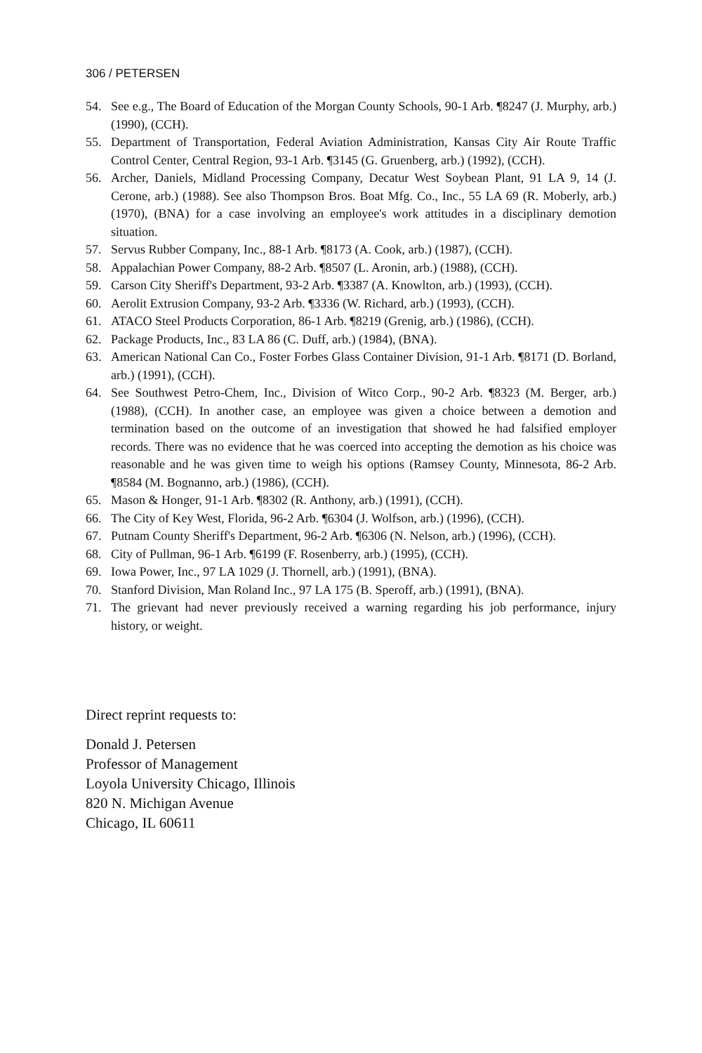306 / PETERSEN
54. See e.g., The Board of Education of the Morgan County Schools, 90-1 Arb. ¶8247 (J. Murphy, arb.) (1990), (CCH).
55. Department of Transportation, Federal Aviation Administration, Kansas City Air Route Traffic Control Center, Central Region, 93-1 Arb. ¶3145 (G. Gruenberg, arb.) (1992), (CCH).
56. Archer, Daniels, Midland Processing Company, Decatur West Soybean Plant, 91 LA 9, 14 (J. Cerone, arb.) (1988). See also Thompson Bros. Boat Mfg. Co., Inc., 55 LA 69 (R. Moberly, arb.) (1970), (BNA) for a case involving an employee's work attitudes in a disciplinary demotion situation.
57. Servus Rubber Company, Inc., 88-1 Arb. ¶8173 (A. Cook, arb.) (1987), (CCH).
58. Appalachian Power Company, 88-2 Arb. ¶8507 (L. Aronin, arb.) (1988), (CCH).
59. Carson City Sheriff's Department, 93-2 Arb. ¶3387 (A. Knowlton, arb.) (1993), (CCH).
60. Aerolit Extrusion Company, 93-2 Arb. ¶3336 (W. Richard, arb.) (1993), (CCH).
61. ATACO Steel Products Corporation, 86-1 Arb. ¶8219 (Grenig, arb.) (1986), (CCH).
62. Package Products, Inc., 83 LA 86 (C. Duff, arb.) (1984), (BNA).
63. American National Can Co., Foster Forbes Glass Container Division, 91-1 Arb. ¶8171 (D. Borland, arb.) (1991), (CCH).
64. See Southwest Petro-Chem, Inc., Division of Witco Corp., 90-2 Arb. ¶8323 (M. Berger, arb.) (1988), (CCH). In another case, an employee was given a choice between a demotion and termination based on the outcome of an investigation that showed he had falsified employer records. There was no evidence that he was coerced into accepting the demotion as his choice was reasonable and he was given time to weigh his options (Ramsey County, Minnesota, 86-2 Arb. ¶8584 (M. Bognanno, arb.) (1986), (CCH).
65. Mason & Honger, 91-1 Arb. ¶8302 (R. Anthony, arb.) (1991), (CCH).
66. The City of Key West, Florida, 96-2 Arb. ¶6304 (J. Wolfson, arb.) (1996), (CCH).
67. Putnam County Sheriff's Department, 96-2 Arb. ¶6306 (N. Nelson, arb.) (1996), (CCH).
68. City of Pullman, 96-1 Arb. ¶6199 (F. Rosenberry, arb.) (1995), (CCH).
69. Iowa Power, Inc., 97 LA 1029 (J. Thornell, arb.) (1991), (BNA).
70. Stanford Division, Man Roland Inc., 97 LA 175 (B. Speroff, arb.) (1991), (BNA).
71. The grievant had never previously received a warning regarding his job performance, injury history, or weight.
Direct reprint requests to:
Donald J. Petersen
Professor of Management
Loyola University Chicago, Illinois
820 N. Michigan Avenue
Chicago, IL 60611